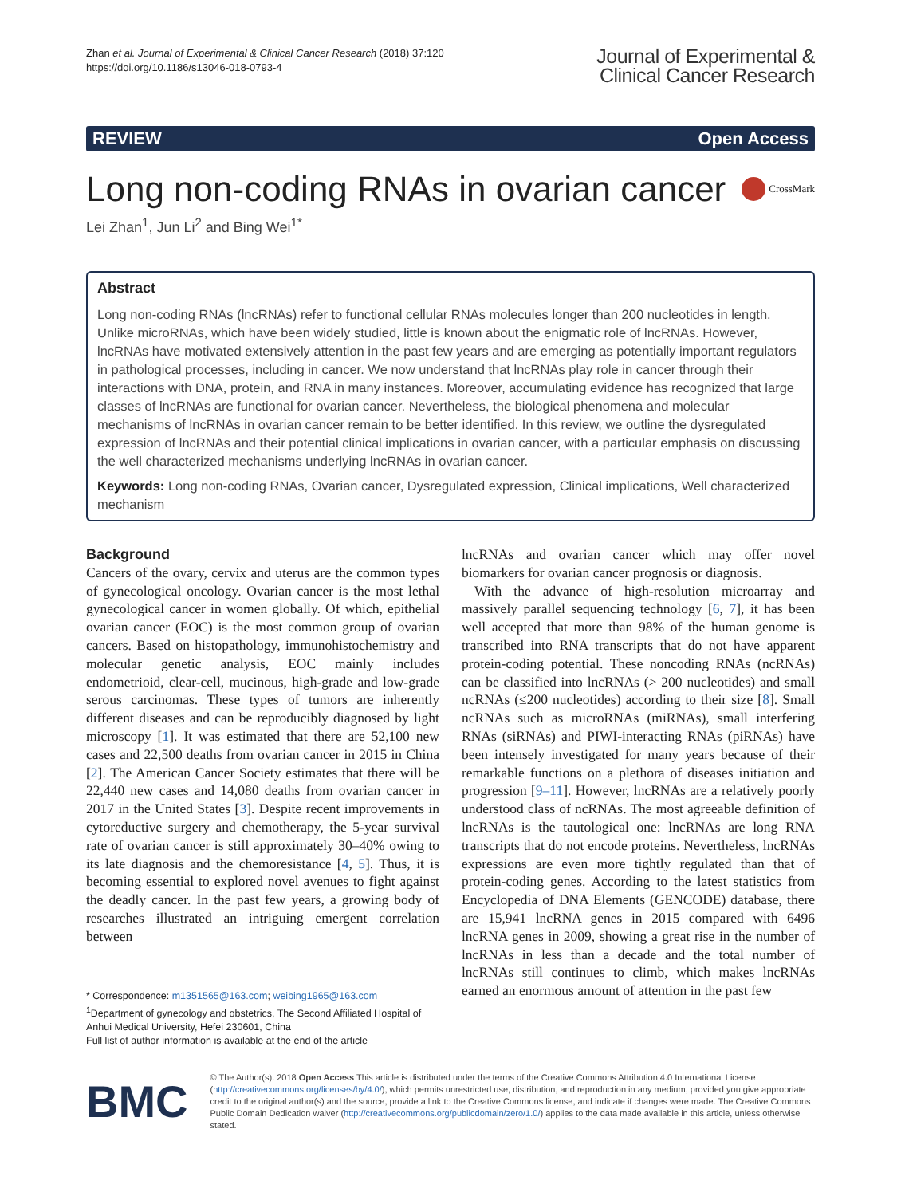Zhan et al. Journal of Experimental & Clinical Cancer Research (2018) 37:120
https://doi.org/10.1186/s13046-018-0793-4
Journal of Experimental &
Clinical Cancer Research
REVIEW Open Access
Long non-coding RNAs in ovarian cancer CrossMark
Lei Zhan<sup>1</sup>, Jun Li<sup>2</sup> and Bing Wei<sup>1*</sup>
Abstract
Long non-coding RNAs (lncRNAs) refer to functional cellular RNAs molecules longer than 200 nucleotides in length. Unlike microRNAs, which have been widely studied, little is known about the enigmatic role of lncRNAs. However, lncRNAs have motivated extensively attention in the past few years and are emerging as potentially important regulators in pathological processes, including in cancer. We now understand that lncRNAs play role in cancer through their interactions with DNA, protein, and RNA in many instances. Moreover, accumulating evidence has recognized that large classes of lncRNAs are functional for ovarian cancer. Nevertheless, the biological phenomena and molecular mechanisms of lncRNAs in ovarian cancer remain to be better identified. In this review, we outline the dysregulated expression of lncRNAs and their potential clinical implications in ovarian cancer, with a particular emphasis on discussing the well characterized mechanisms underlying lncRNAs in ovarian cancer.
Keywords: Long non-coding RNAs, Ovarian cancer, Dysregulated expression, Clinical implications, Well characterized mechanism
Background
Cancers of the ovary, cervix and uterus are the common types of gynecological oncology. Ovarian cancer is the most lethal gynecological cancer in women globally. Of which, epithelial ovarian cancer (EOC) is the most common group of ovarian cancers. Based on histopathology, immunohistochemistry and molecular genetic analysis, EOC mainly includes endometrioid, clear-cell, mucinous, high-grade and low-grade serous carcinomas. These types of tumors are inherently different diseases and can be reproducibly diagnosed by light microscopy [1]. It was estimated that there are 52,100 new cases and 22,500 deaths from ovarian cancer in 2015 in China [2]. The American Cancer Society estimates that there will be 22,440 new cases and 14,080 deaths from ovarian cancer in 2017 in the United States [3]. Despite recent improvements in cytoreductive surgery and chemotherapy, the 5-year survival rate of ovarian cancer is still approximately 30–40% owing to its late diagnosis and the chemoresistance [4, 5]. Thus, it is becoming essential to explored novel avenues to fight against the deadly cancer. In the past few years, a growing body of researches illustrated an intriguing emergent correlation between
* Correspondence: m1351565@163.com; weibing1965@163.com
<sup>1</sup> Department of gynecology and obstetrics, The Second Affiliated Hospital of Anhui Medical University, Hefei 230601, China
Full list of author information is available at the end of the article
lncRNAs and ovarian cancer which may offer novel biomarkers for ovarian cancer prognosis or diagnosis.
With the advance of high-resolution microarray and massively parallel sequencing technology [6, 7], it has been well accepted that more than 98% of the human genome is transcribed into RNA transcripts that do not have apparent protein-coding potential. These noncoding RNAs (ncRNAs) can be classified into lncRNAs (> 200 nucleotides) and small ncRNAs (≤200 nucleotides) according to their size [8]. Small ncRNAs such as microRNAs (miRNAs), small interfering RNAs (siRNAs) and PIWI-interacting RNAs (piRNAs) have been intensely investigated for many years because of their remarkable functions on a plethora of diseases initiation and progression [9–11]. However, lncRNAs are a relatively poorly understood class of ncRNAs. The most agreeable definition of lncRNAs is the tautological one: lncRNAs are long RNA transcripts that do not encode proteins. Nevertheless, lncRNAs expressions are even more tightly regulated than that of protein-coding genes. According to the latest statistics from Encyclopedia of DNA Elements (GENCODE) database, there are 15,941 lncRNA genes in 2015 compared with 6496 lncRNA genes in 2009, showing a great rise in the number of lncRNAs in less than a decade and the total number of lncRNAs still continues to climb, which makes lncRNAs earned an enormous amount of attention in the past few
BMC
© The Author(s). 2018 Open Access This article is distributed under the terms of the Creative Commons Attribution 4.0 International License (http://creativecommons.org/licenses/by/4.0/), which permits unrestricted use, distribution, and reproduction in any medium, provided you give appropriate credit to the original author(s) and the source, provide a link to the Creative Commons license, and indicate if changes were made. The Creative Commons Public Domain Dedication waiver (http://creativecommons.org/publicdomain/zero/1.0/) applies to the data made available in this article, unless otherwise stated.